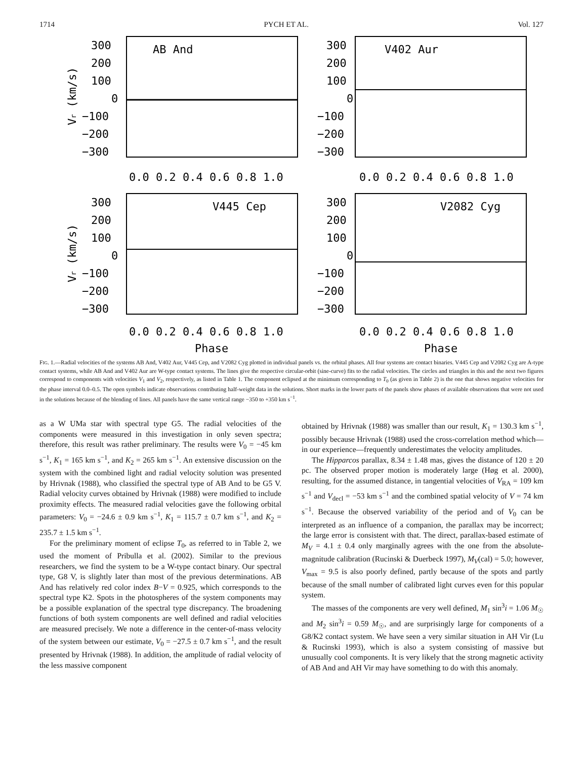1714 PYCH ET AL. Vol. 127
AB And
300
200
100
0
−100
−200
−300
0.0 0.2 0.4 0.6 0.8 1.0
Vr (km/s)
V402 Aur
300
200
100
0
−100
−200
−300
0.0 0.2 0.4 0.6 0.8 1.0
V445 Cep
300
200
100
0
−100
−200
−300
0.0 0.2 0.4 0.6 0.8 1.0
Phase
Vr (km/s)
V2082 Cyg
300
200
100
0
−100
−200
−300
0.0 0.2 0.4 0.6 0.8 1.0
Phase
FIG. 1.—Radial velocities of the systems AB And, V402 Aur, V445 Cep, and V2082 Cyg plotted in individual panels vs. the orbital phases. All four systems are contact binaries. V445 Cep and V2082 Cyg are A-type contact systems, while AB And and V402 Aur are W-type contact systems. The lines give the respective circular-orbit (sine-curve) fits to the radial velocities. The circles and triangles in this and the next two figures correspond to components with velocities V<sub>1</sub> and V<sub>2</sub>, respectively, as listed in Table 1. The component eclipsed at the minimum corresponding to T<sub>0</sub> (as given in Table 2) is the one that shows negative velocities for the phase interval 0.0–0.5. The open symbols indicate observations contributing half-weight data in the solutions. Short marks in the lower parts of the panels show phases of available observations that were not used in the solutions because of the blending of lines. All panels have the same vertical range −350 to +350 km s<sup>−1</sup>.
as a W UMa star with spectral type G5. The radial velocities of the components were measured in this investigation in only seven spectra; therefore, this result was rather preliminary. The results were V<sub>0</sub> = −45 km s<sup>−1</sup>, K<sub>1</sub> = 165 km s<sup>−1</sup>, and K<sub>2</sub> = 265 km s<sup>−1</sup>. An extensive discussion on the system with the combined light and radial velocity solution was presented by Hrivnak (1988), who classified the spectral type of AB And to be G5 V. Radial velocity curves obtained by Hrivnak (1988) were modified to include proximity effects. The measured radial velocities gave the following orbital parameters: V<sub>0</sub> = −24.6 ± 0.9 km s<sup>−1</sup>, K<sub>1</sub> = 115.7 ± 0.7 km s<sup>−1</sup>, and K<sub>2</sub> = 235.7 ± 1.5 km s<sup>−1</sup>.
For the preliminary moment of eclipse T<sub>0</sub>, as referred to in Table 2, we used the moment of Pribulla et al. (2002). Similar to the previous researchers, we find the system to be a W-type contact binary. Our spectral type, G8 V, is slightly later than most of the previous determinations. AB And has relatively red color index B−V = 0.925, which corresponds to the spectral type K2. Spots in the photospheres of the system components may be a possible explanation of the spectral type discrepancy. The broadening functions of both system components are well defined and radial velocities are measured precisely. We note a difference in the center-of-mass velocity of the system between our estimate, V<sub>0</sub> = −27.5 ± 0.7 km s<sup>−1</sup>, and the result presented by Hrivnak (1988). In addition, the amplitude of radial velocity of the less massive component
obtained by Hrivnak (1988) was smaller than our result, K<sub>1</sub> = 130.3 km s<sup>−1</sup>, possibly because Hrivnak (1988) used the cross-correlation method which—in our experience—frequently underestimates the velocity amplitudes.
The Hipparcos parallax, 8.34 ± 1.48 mas, gives the distance of 120 ± 20 pc. The observed proper motion is moderately large (Høg et al. 2000), resulting, for the assumed distance, in tangential velocities of V<sub>RA</sub> = 109 km s<sup>−1</sup> and V<sub>decl</sub> = −53 km s<sup>−1</sup> and the combined spatial velocity of V = 74 km s<sup>−1</sup>. Because the observed variability of the period and of V<sub>0</sub> can be interpreted as an influence of a companion, the parallax may be incorrect; the large error is consistent with that. The direct, parallax-based estimate of M<sub>V</sub> = 4.1 ± 0.4 only marginally agrees with the one from the absolute-magnitude calibration (Rucinski & Duerbeck 1997), M<sub>V</sub>(cal) = 5.0; however, V<sub>max</sub> = 9.5 is also poorly defined, partly because of the spots and partly because of the small number of calibrated light curves even for this popular system.
The masses of the components are very well defined, M<sub>1</sub> sin<sup>3</sup>i = 1.06 M<sub>☉</sub> and M<sub>2</sub> sin<sup>3</sup>i = 0.59 M<sub>☉</sub>, and are surprisingly large for components of a G8/K2 contact system. We have seen a very similar situation in AH Vir (Lu & Rucinski 1993), which is also a system consisting of massive but unusually cool components. It is very likely that the strong magnetic activity of AB And and AH Vir may have something to do with this anomaly.